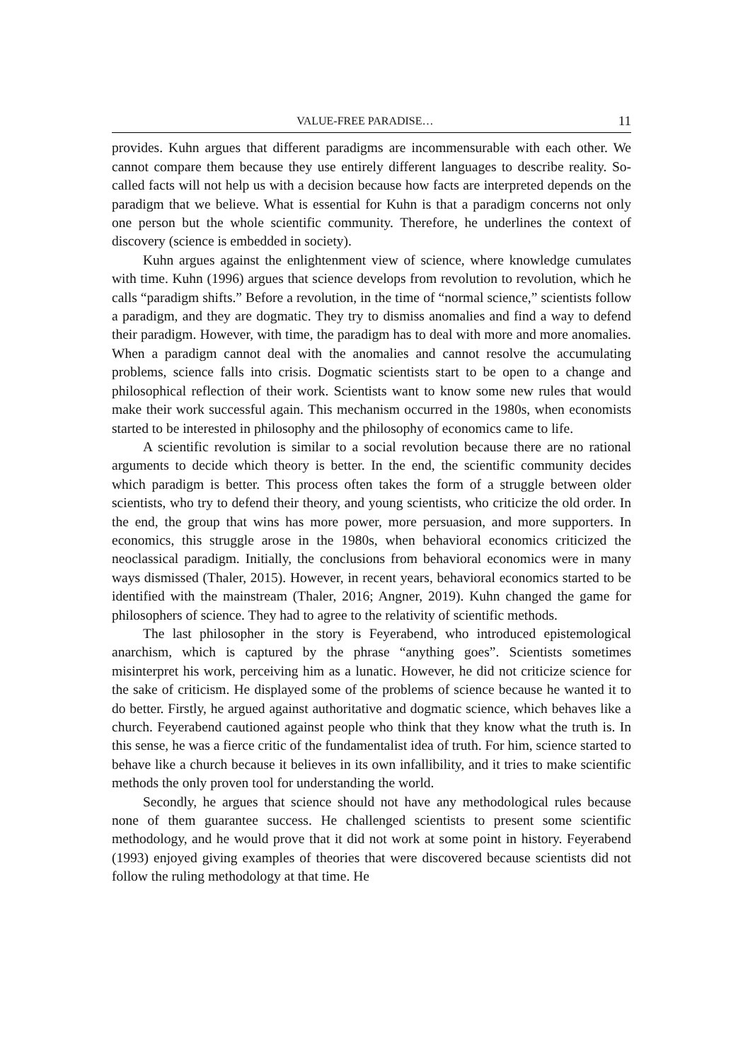VALUE-FREE PARADISE… 11
provides. Kuhn argues that different paradigms are incommensurable with each other. We cannot compare them because they use entirely different languages to describe reality. So-called facts will not help us with a decision because how facts are interpreted depends on the paradigm that we believe. What is essential for Kuhn is that a paradigm concerns not only one person but the whole scientific community. Therefore, he underlines the context of discovery (science is embedded in society).
Kuhn argues against the enlightenment view of science, where knowledge cumulates with time. Kuhn (1996) argues that science develops from revolution to revolution, which he calls “paradigm shifts.” Before a revolution, in the time of “normal science,” scientists follow a paradigm, and they are dogmatic. They try to dismiss anomalies and find a way to defend their paradigm. However, with time, the paradigm has to deal with more and more anomalies. When a paradigm cannot deal with the anomalies and cannot resolve the accumulating problems, science falls into crisis. Dogmatic scientists start to be open to a change and philosophical reflection of their work. Scientists want to know some new rules that would make their work successful again. This mechanism occurred in the 1980s, when economists started to be interested in philosophy and the philosophy of economics came to life.
A scientific revolution is similar to a social revolution because there are no rational arguments to decide which theory is better. In the end, the scientific community decides which paradigm is better. This process often takes the form of a struggle between older scientists, who try to defend their theory, and young scientists, who criticize the old order. In the end, the group that wins has more power, more persuasion, and more supporters. In economics, this struggle arose in the 1980s, when behavioral economics criticized the neoclassical paradigm. Initially, the conclusions from behavioral economics were in many ways dismissed (Thaler, 2015). However, in recent years, behavioral economics started to be identified with the mainstream (Thaler, 2016; Angner, 2019). Kuhn changed the game for philosophers of science. They had to agree to the relativity of scientific methods.
The last philosopher in the story is Feyerabend, who introduced epistemological anarchism, which is captured by the phrase “anything goes”. Scientists sometimes misinterpret his work, perceiving him as a lunatic. However, he did not criticize science for the sake of criticism. He displayed some of the problems of science because he wanted it to do better. Firstly, he argued against authoritative and dogmatic science, which behaves like a church. Feyerabend cautioned against people who think that they know what the truth is. In this sense, he was a fierce critic of the fundamentalist idea of truth. For him, science started to behave like a church because it believes in its own infallibility, and it tries to make scientific methods the only proven tool for understanding the world.
Secondly, he argues that science should not have any methodological rules because none of them guarantee success. He challenged scientists to present some scientific methodology, and he would prove that it did not work at some point in history. Feyerabend (1993) enjoyed giving examples of theories that were discovered because scientists did not follow the ruling methodology at that time. He